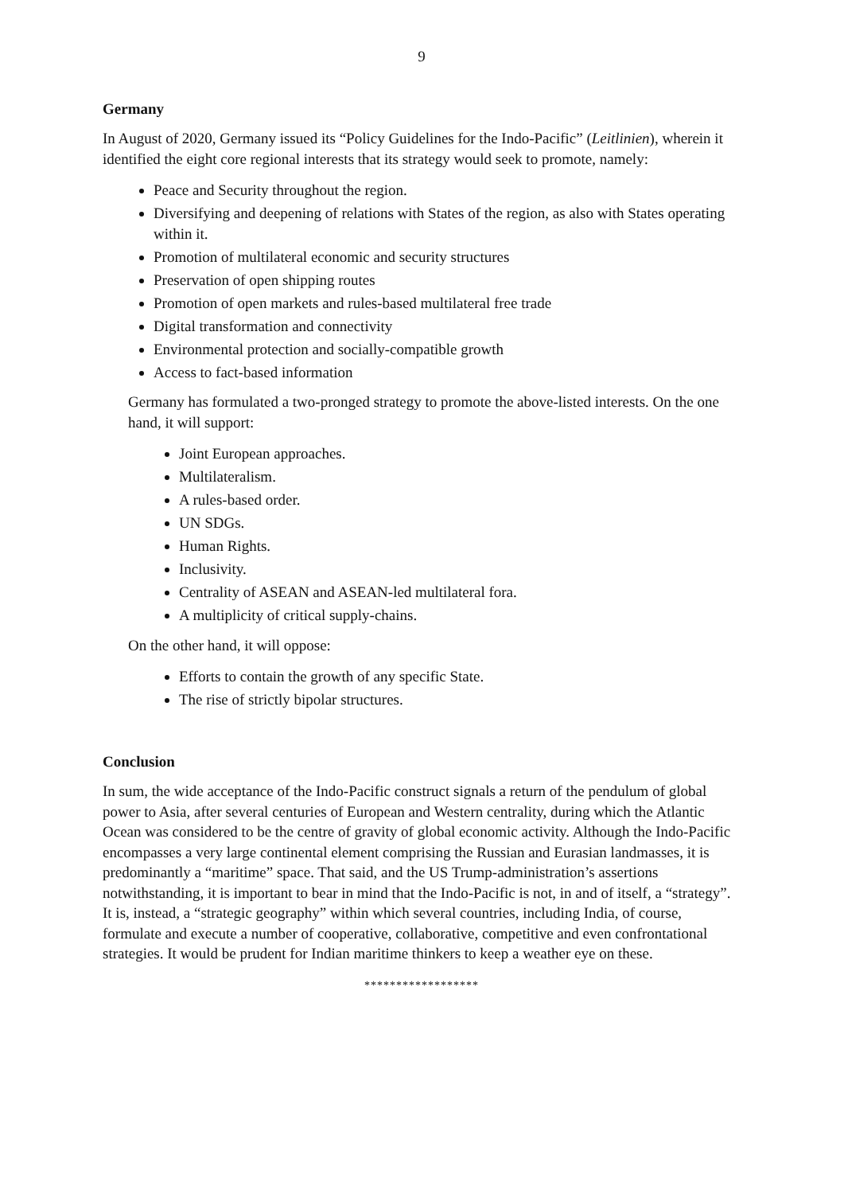9
Germany
In August of 2020, Germany issued its “Policy Guidelines for the Indo-Pacific” (Leitlinien), wherein it identified the eight core regional interests that its strategy would seek to promote, namely:
Peace and Security throughout the region.
Diversifying and deepening of relations with States of the region, as also with States operating within it.
Promotion of multilateral economic and security structures
Preservation of open shipping routes
Promotion of open markets and rules-based multilateral free trade
Digital transformation and connectivity
Environmental protection and socially-compatible growth
Access to fact-based information
Germany has formulated a two-pronged strategy to promote the above-listed interests. On the one hand, it will support:
Joint European approaches.
Multilateralism.
A rules-based order.
UN SDGs.
Human Rights.
Inclusivity.
Centrality of ASEAN and ASEAN-led multilateral fora.
A multiplicity of critical supply-chains.
On the other hand, it will oppose:
Efforts to contain the growth of any specific State.
The rise of strictly bipolar structures.
Conclusion
In sum, the wide acceptance of the Indo-Pacific construct signals a return of the pendulum of global power to Asia, after several centuries of European and Western centrality, during which the Atlantic Ocean was considered to be the centre of gravity of global economic activity. Although the Indo-Pacific encompasses a very large continental element comprising the Russian and Eurasian landmasses, it is predominantly a “maritime” space. That said, and the US Trump-administration’s assertions notwithstanding, it is important to bear in mind that the Indo-Pacific is not, in and of itself, a “strategy”. It is, instead, a “strategic geography” within which several countries, including India, of course, formulate and execute a number of cooperative, collaborative, competitive and even confrontational strategies. It would be prudent for Indian maritime thinkers to keep a weather eye on these.
******************